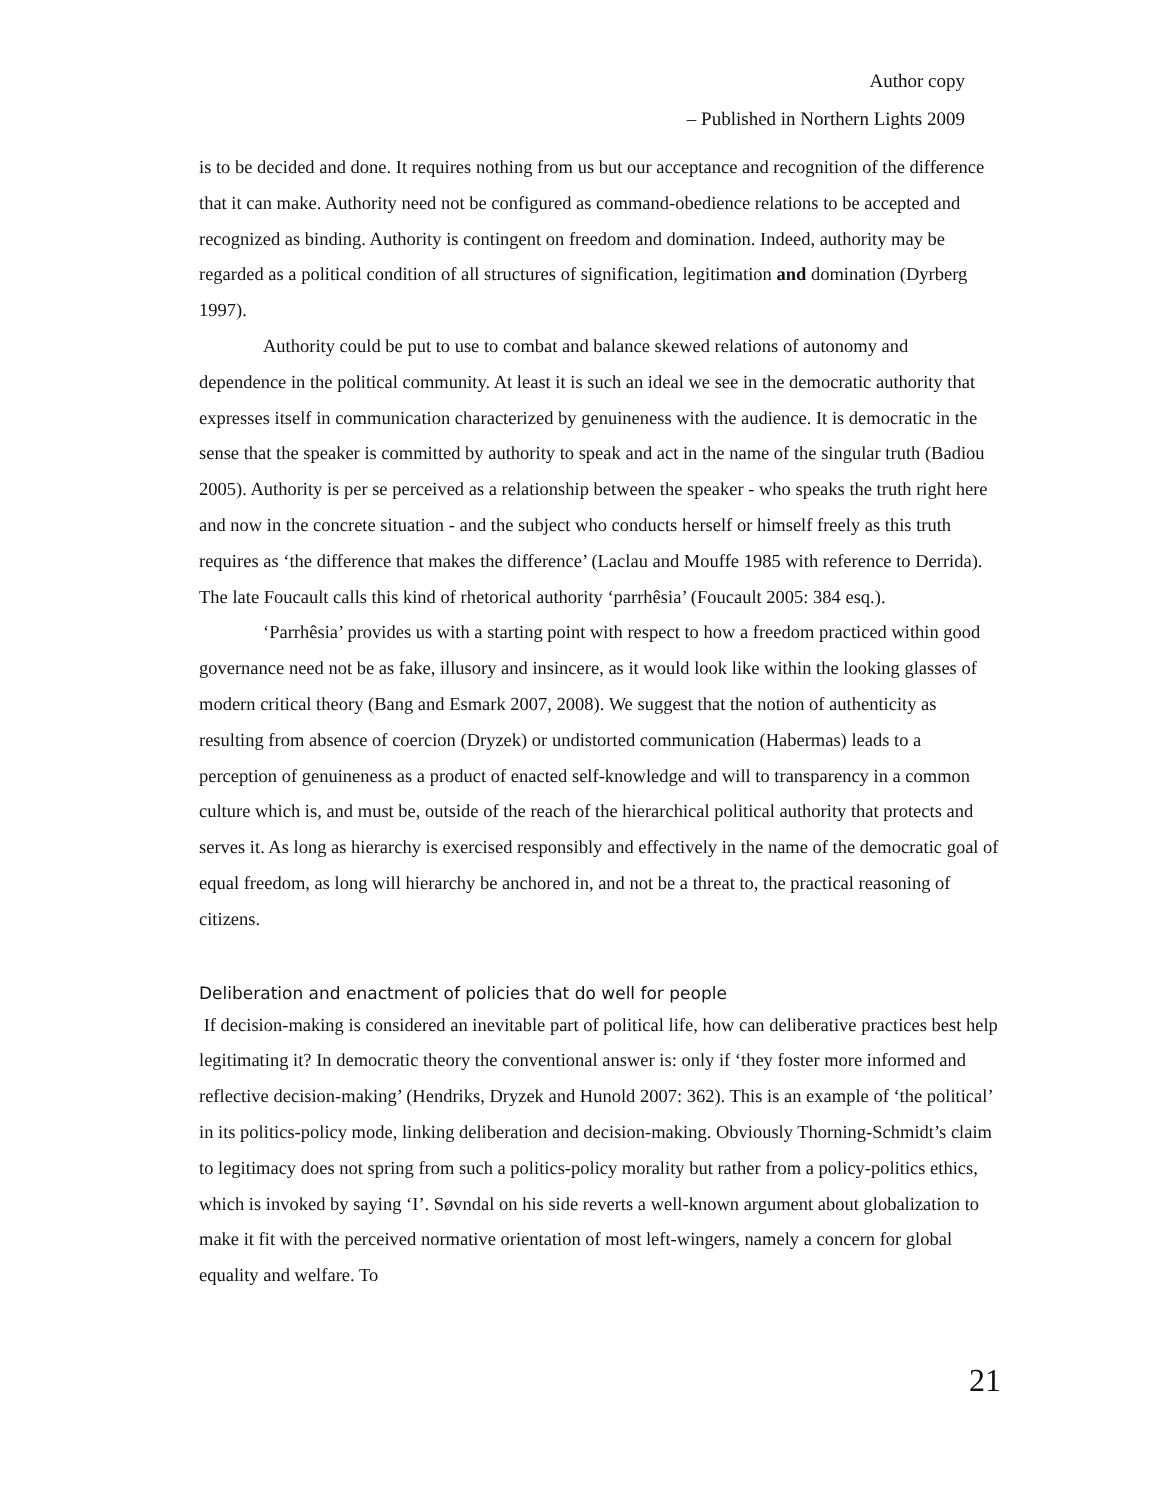Author copy
– Published in Northern Lights 2009
is to be decided and done. It requires nothing from us but our acceptance and recognition of the difference that it can make. Authority need not be configured as command-obedience relations to be accepted and recognized as binding. Authority is contingent on freedom and domination. Indeed, authority may be regarded as a political condition of all structures of signification, legitimation and domination (Dyrberg 1997).
Authority could be put to use to combat and balance skewed relations of autonomy and dependence in the political community. At least it is such an ideal we see in the democratic authority that expresses itself in communication characterized by genuineness with the audience. It is democratic in the sense that the speaker is committed by authority to speak and act in the name of the singular truth (Badiou 2005). Authority is per se perceived as a relationship between the speaker - who speaks the truth right here and now in the concrete situation - and the subject who conducts herself or himself freely as this truth requires as ‘the difference that makes the difference’ (Laclau and Mouffe 1985 with reference to Derrida). The late Foucault calls this kind of rhetorical authority ‘parrhêsia’ (Foucault 2005: 384 esq.).
‘Parrhêsia’ provides us with a starting point with respect to how a freedom practiced within good governance need not be as fake, illusory and insincere, as it would look like within the looking glasses of modern critical theory (Bang and Esmark 2007, 2008). We suggest that the notion of authenticity as resulting from absence of coercion (Dryzek) or undistorted communication (Habermas) leads to a perception of genuineness as a product of enacted self-knowledge and will to transparency in a common culture which is, and must be, outside of the reach of the hierarchical political authority that protects and serves it. As long as hierarchy is exercised responsibly and effectively in the name of the democratic goal of equal freedom, as long will hierarchy be anchored in, and not be a threat to, the practical reasoning of citizens.
Deliberation and enactment of policies that do well for people
If decision-making is considered an inevitable part of political life, how can deliberative practices best help legitimating it? In democratic theory the conventional answer is: only if ‘they foster more informed and reflective decision-making’ (Hendriks, Dryzek and Hunold 2007: 362). This is an example of ‘the political’ in its politics-policy mode, linking deliberation and decision-making. Obviously Thorning-Schmidt’s claim to legitimacy does not spring from such a politics-policy morality but rather from a policy-politics ethics, which is invoked by saying ‘I’. Søvndal on his side reverts a well-known argument about globalization to make it fit with the perceived normative orientation of most left-wingers, namely a concern for global equality and welfare. To
21